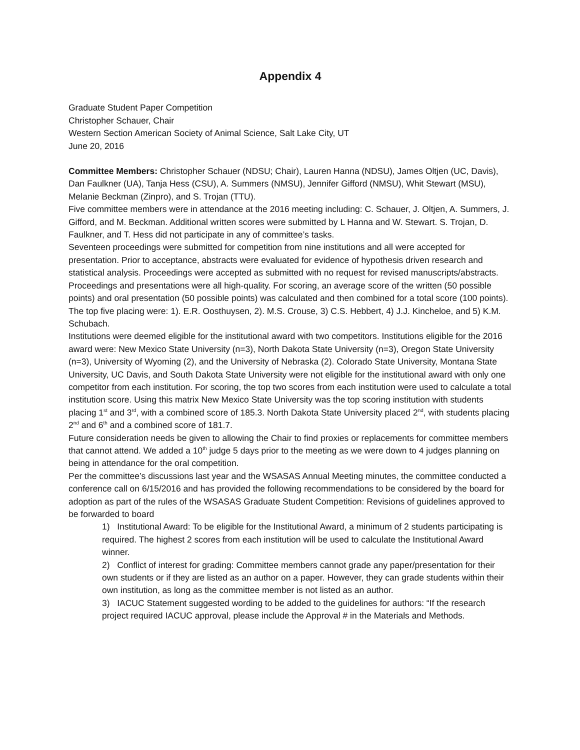Appendix 4
Graduate Student Paper Competition
Christopher Schauer, Chair
Western Section American Society of Animal Science, Salt Lake City, UT
June 20, 2016
Committee Members: Christopher Schauer (NDSU; Chair), Lauren Hanna (NDSU), James Oltjen (UC, Davis), Dan Faulkner (UA), Tanja Hess (CSU), A. Summers (NMSU), Jennifer Gifford (NMSU), Whit Stewart (MSU), Melanie Beckman (Zinpro), and S. Trojan (TTU).
Five committee members were in attendance at the 2016 meeting including: C. Schauer, J. Oltjen, A. Summers, J. Gifford, and M. Beckman. Additional written scores were submitted by L Hanna and W. Stewart. S. Trojan, D. Faulkner, and T. Hess did not participate in any of committee’s tasks.
Seventeen proceedings were submitted for competition from nine institutions and all were accepted for presentation. Prior to acceptance, abstracts were evaluated for evidence of hypothesis driven research and statistical analysis. Proceedings were accepted as submitted with no request for revised manuscripts/abstracts.
Proceedings and presentations were all high-quality. For scoring, an average score of the written (50 possible points) and oral presentation (50 possible points) was calculated and then combined for a total score (100 points). The top five placing were: 1). E.R. Oosthuysen, 2). M.S. Crouse, 3) C.S. Hebbert, 4) J.J. Kincheloe, and 5) K.M. Schubach.
Institutions were deemed eligible for the institutional award with two competitors. Institutions eligible for the 2016 award were: New Mexico State University (n=3), North Dakota State University (n=3), Oregon State University (n=3), University of Wyoming (2), and the University of Nebraska (2). Colorado State University, Montana State University, UC Davis, and South Dakota State University were not eligible for the institutional award with only one competitor from each institution. For scoring, the top two scores from each institution were used to calculate a total institution score. Using this matrix New Mexico State University was the top scoring institution with students placing 1<sup>st</sup> and 3<sup>rd</sup>, with a combined score of 185.3. North Dakota State University placed 2<sup>nd</sup>, with students placing 2<sup>nd</sup> and 6<sup>th</sup> and a combined score of 181.7.
Future consideration needs be given to allowing the Chair to find proxies or replacements for committee members that cannot attend. We added a 10<sup>th</sup> judge 5 days prior to the meeting as we were down to 4 judges planning on being in attendance for the oral competition.
Per the committee’s discussions last year and the WSASAS Annual Meeting minutes, the committee conducted a conference call on 6/15/2016 and has provided the following recommendations to be considered by the board for adoption as part of the rules of the WSASAS Graduate Student Competition: Revisions of guidelines approved to be forwarded to board
1) Institutional Award: To be eligible for the Institutional Award, a minimum of 2 students participating is required. The highest 2 scores from each institution will be used to calculate the Institutional Award winner.
2) Conflict of interest for grading: Committee members cannot grade any paper/presentation for their own students or if they are listed as an author on a paper. However, they can grade students within their own institution, as long as the committee member is not listed as an author.
3) IACUC Statement suggested wording to be added to the guidelines for authors: “If the research project required IACUC approval, please include the Approval # in the Materials and Methods.